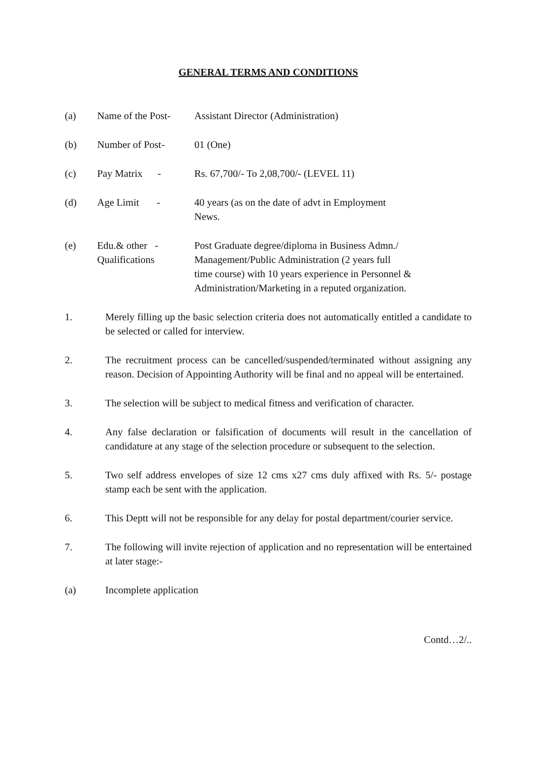GENERAL TERMS AND CONDITIONS
(a) Name of the Post-
Assistant Director (Administration)
(b) Number of Post- 01 (One)
(c) Pay Matrix -
Rs. 67,700/- To 2,08,700/- (LEVEL 11)
(d) Age Limit -
40 years (as on the date of advt in Employment
News.
(e) Edu.& other -
Qualifications
Post Graduate degree/diploma in Business Admn./
Management/Public Administration (2 years full
time course) with 10 years experience in Personnel &
Administration/Marketing in a reputed organization.
1. Merely filling up the basic selection criteria does not automatically entitled a candidate to be selected or called for interview.
2. The recruitment process can be cancelled/suspended/terminated without assigning any reason. Decision of Appointing Authority will be final and no appeal will be entertained.
3. The selection will be subject to medical fitness and verification of character.
4. Any false declaration or falsification of documents will result in the cancellation of candidature at any stage of the selection procedure or subsequent to the selection.
5. Two self address envelopes of size 12 cms x27 cms duly affixed with Rs. 5/- postage stamp each be sent with the application.
6. This Deptt will not be responsible for any delay for postal department/courier service.
7. The following will invite rejection of application and no representation will be entertained at later stage:-
(a) Incomplete application
Contd…2/..